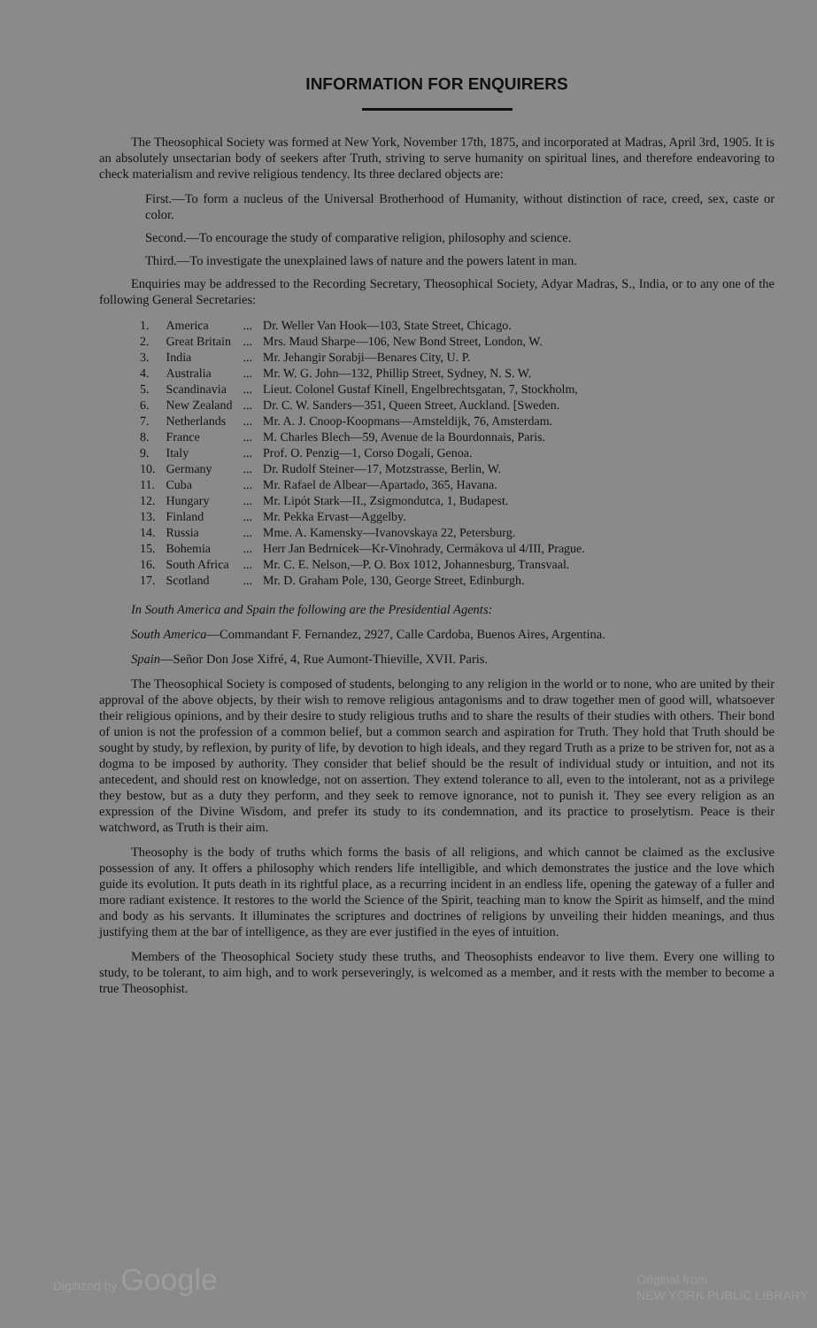INFORMATION FOR ENQUIRERS
The Theosophical Society was formed at New York, November 17th, 1875, and incorporated at Madras, April 3rd, 1905. It is an absolutely unsectarian body of seekers after Truth, striving to serve humanity on spiritual lines, and therefore endeavoring to check materialism and revive religious tendency. Its three declared objects are:
First.—To form a nucleus of the Universal Brotherhood of Humanity, without distinction of race, creed, sex, caste or color.
Second.—To encourage the study of comparative religion, philosophy and science.
Third.—To investigate the unexplained laws of nature and the powers latent in man.
Enquiries may be addressed to the Recording Secretary, Theosophical Society, Adyar Madras, S., India, or to any one of the following General Secretaries:
| 1. | America | ... | Dr. Weller Van Hook—103, State Street, Chicago. |
| 2. | Great Britain | ... | Mrs. Maud Sharpe—106, New Bond Street, London, W. |
| 3. | India | ... | Mr. Jehangir Sorabji—Benares City, U. P. |
| 4. | Australia | ... | Mr. W. G. John—132, Phillip Street, Sydney, N. S. W. |
| 5. | Scandinavia | ... | Lieut. Colonel Gustaf Kinell, Engelbrechtsgatan, 7, Stockholm, |
| 6. | New Zealand | ... | Dr. C. W. Sanders—351, Queen Street, Auckland. [Sweden. |
| 7. | Netherlands | ... | Mr. A. J. Cnoop-Koopmans—Amsteldijk, 76, Amsterdam. |
| 8. | France | ... | M. Charles Blech—59, Avenue de la Bourdonnais, Paris. |
| 9. | Italy | ... | Prof. O. Penzig—1, Corso Dogali, Genoa. |
| 10. | Germany | ... | Dr. Rudolf Steiner—17, Motzstrasse, Berlin, W. |
| 11. | Cuba | ... | Mr. Rafael de Albear—Apartado, 365, Havana. |
| 12. | Hungary | ... | Mr. Lipót Stark—II., Zsigmondutca, 1, Budapest. |
| 13. | Finland | ... | Mr. Pekka Ervast—Aggelby. |
| 14. | Russia | ... | Mme. A. Kamensky—Ivanovskaya 22, Petersburg. |
| 15. | Bohemia | ... | Herr Jan Bedrnícek—Kr-Vinohrady, Cermákova ul 4/III, Prague. |
| 16. | South Africa | ... | Mr. C. E. Nelson,—P. O. Box 1012, Johannesburg, Transvaal. |
| 17. | Scotland | ... | Mr. D. Graham Pole, 130, George Street, Edinburgh. |
In South America and Spain the following are the Presidential Agents:
South America—Commandant F. Fernandez, 2927, Calle Cardoba, Buenos Aires, Argentina.
Spain—Señor Don Jose Xifré, 4, Rue Aumont-Thieville, XVII. Paris.
The Theosophical Society is composed of students, belonging to any religion in the world or to none, who are united by their approval of the above objects, by their wish to remove religious antagonisms and to draw together men of good will, whatsoever their religious opinions, and by their desire to study religious truths and to share the results of their studies with others. Their bond of union is not the profession of a common belief, but a common search and aspiration for Truth. They hold that Truth should be sought by study, by reflexion, by purity of life, by devotion to high ideals, and they regard Truth as a prize to be striven for, not as a dogma to be imposed by authority. They consider that belief should be the result of individual study or intuition, and not its antecedent, and should rest on knowledge, not on assertion. They extend tolerance to all, even to the intolerant, not as a privilege they bestow, but as a duty they perform, and they seek to remove ignorance, not to punish it. They see every religion as an expression of the Divine Wisdom, and prefer its study to its condemnation, and its practice to proselytism. Peace is their watchword, as Truth is their aim.
Theosophy is the body of truths which forms the basis of all religions, and which cannot be claimed as the exclusive possession of any. It offers a philosophy which renders life intelligible, and which demonstrates the justice and the love which guide its evolution. It puts death in its rightful place, as a recurring incident in an endless life, opening the gateway of a fuller and more radiant existence. It restores to the world the Science of the Spirit, teaching man to know the Spirit as himself, and the mind and body as his servants. It illuminates the scriptures and doctrines of religions by unveiling their hidden meanings, and thus justifying them at the bar of intelligence, as they are ever justified in the eyes of intuition.
Members of the Theosophical Society study these truths, and Theosophists endeavor to live them. Every one willing to study, to be tolerant, to aim high, and to work perseveringly, is welcomed as a member, and it rests with the member to become a true Theosophist.
Digitized by Google Original from
NEW YORK PUBLIC LIBRARY